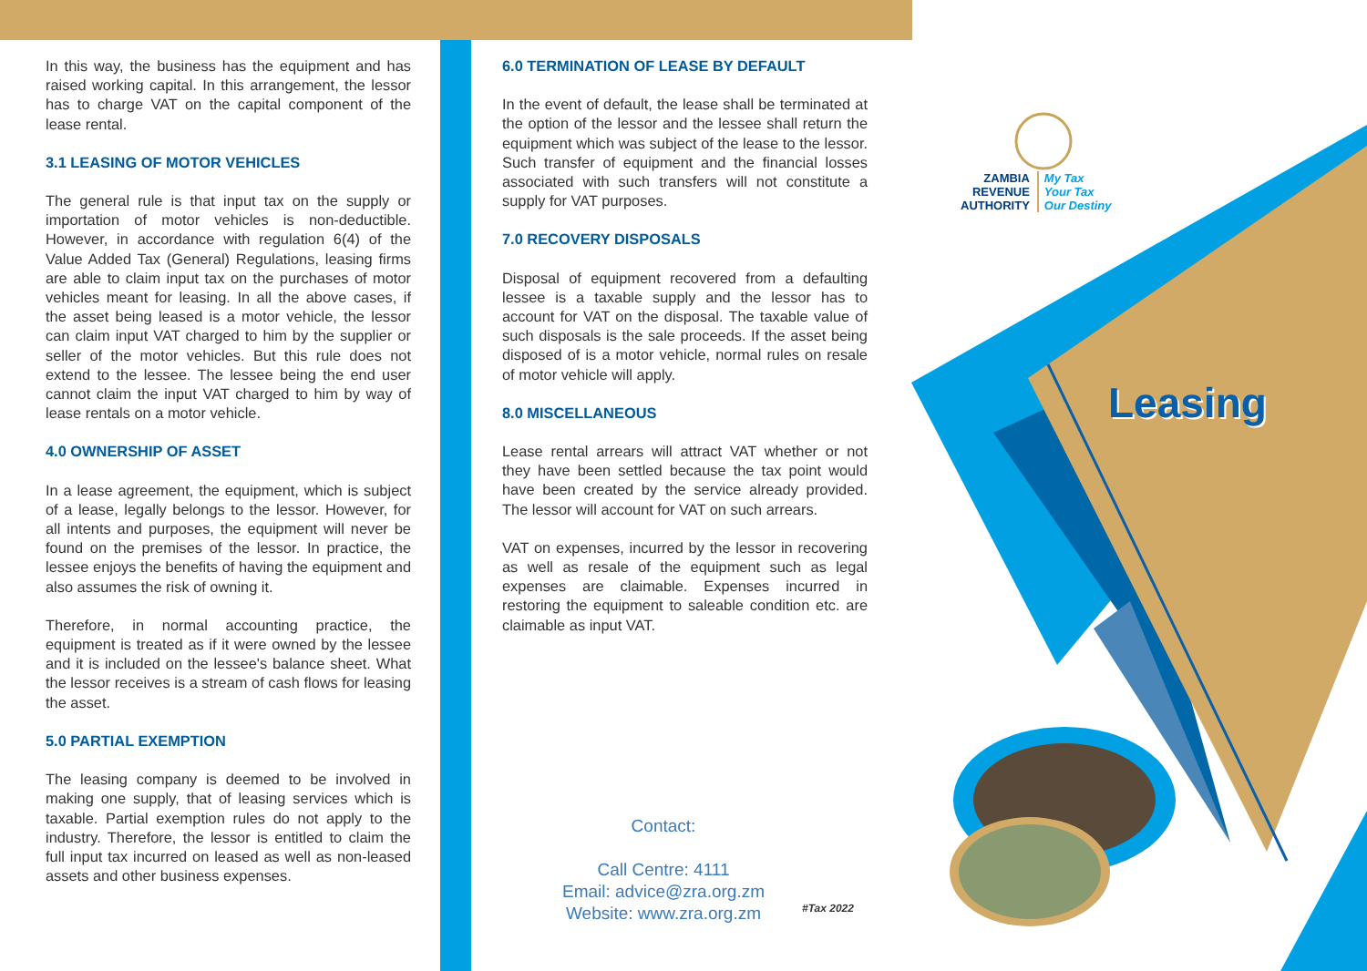ZAMBIA
REVENUE
AUTHORITY
My Tax
Your Tax
Our Destiny
Leasing
In this way, the business has the equipment and has raised working capital. In this arrangement, the lessor has to charge VAT on the capital component of the lease rental.
3.1 LEASING OF MOTOR VEHICLES
The general rule is that input tax on the supply or importation of motor vehicles is non-deductible. However, in accordance with regulation 6(4) of the Value Added Tax (General) Regulations, leasing firms are able to claim input tax on the purchases of motor vehicles meant for leasing. In all the above cases, if the asset being leased is a motor vehicle, the lessor can claim input VAT charged to him by the supplier or seller of the motor vehicles. But this rule does not extend to the lessee. The lessee being the end user cannot claim the input VAT charged to him by way of lease rentals on a motor vehicle.
4.0 OWNERSHIP OF ASSET
In a lease agreement, the equipment, which is subject of a lease, legally belongs to the lessor. However, for all intents and purposes, the equipment will never be found on the premises of the lessor. In practice, the lessee enjoys the benefits of having the equipment and also assumes the risk of owning it.
Therefore, in normal accounting practice, the equipment is treated as if it were owned by the lessee and it is included on the lessee's balance sheet. What the lessor receives is a stream of cash flows for leasing the asset.
5.0 PARTIAL EXEMPTION
The leasing company is deemed to be involved in making one supply, that of leasing services which is taxable. Partial exemption rules do not apply to the industry. Therefore, the lessor is entitled to claim the full input tax incurred on leased as well as non-leased assets and other business expenses.
6.0 TERMINATION OF LEASE BY DEFAULT
In the event of default, the lease shall be terminated at the option of the lessor and the lessee shall return the equipment which was subject of the lease to the lessor. Such transfer of equipment and the financial losses associated with such transfers will not constitute a supply for VAT purposes.
7.0 RECOVERY DISPOSALS
Disposal of equipment recovered from a defaulting lessee is a taxable supply and the lessor has to account for VAT on the disposal. The taxable value of such disposals is the sale proceeds. If the asset being disposed of is a motor vehicle, normal rules on resale of motor vehicle will apply.
8.0 MISCELLANEOUS
Lease rental arrears will attract VAT whether or not they have been settled because the tax point would have been created by the service already provided. The lessor will account for VAT on such arrears.
VAT on expenses, incurred by the lessor in recovering as well as resale of the equipment such as legal expenses are claimable. Expenses incurred in restoring the equipment to saleable condition etc. are claimable as input VAT.
Contact:
Call Centre: 4111
Email: advice@zra.org.zm
Website: www.zra.org.zm
#Tax 2022